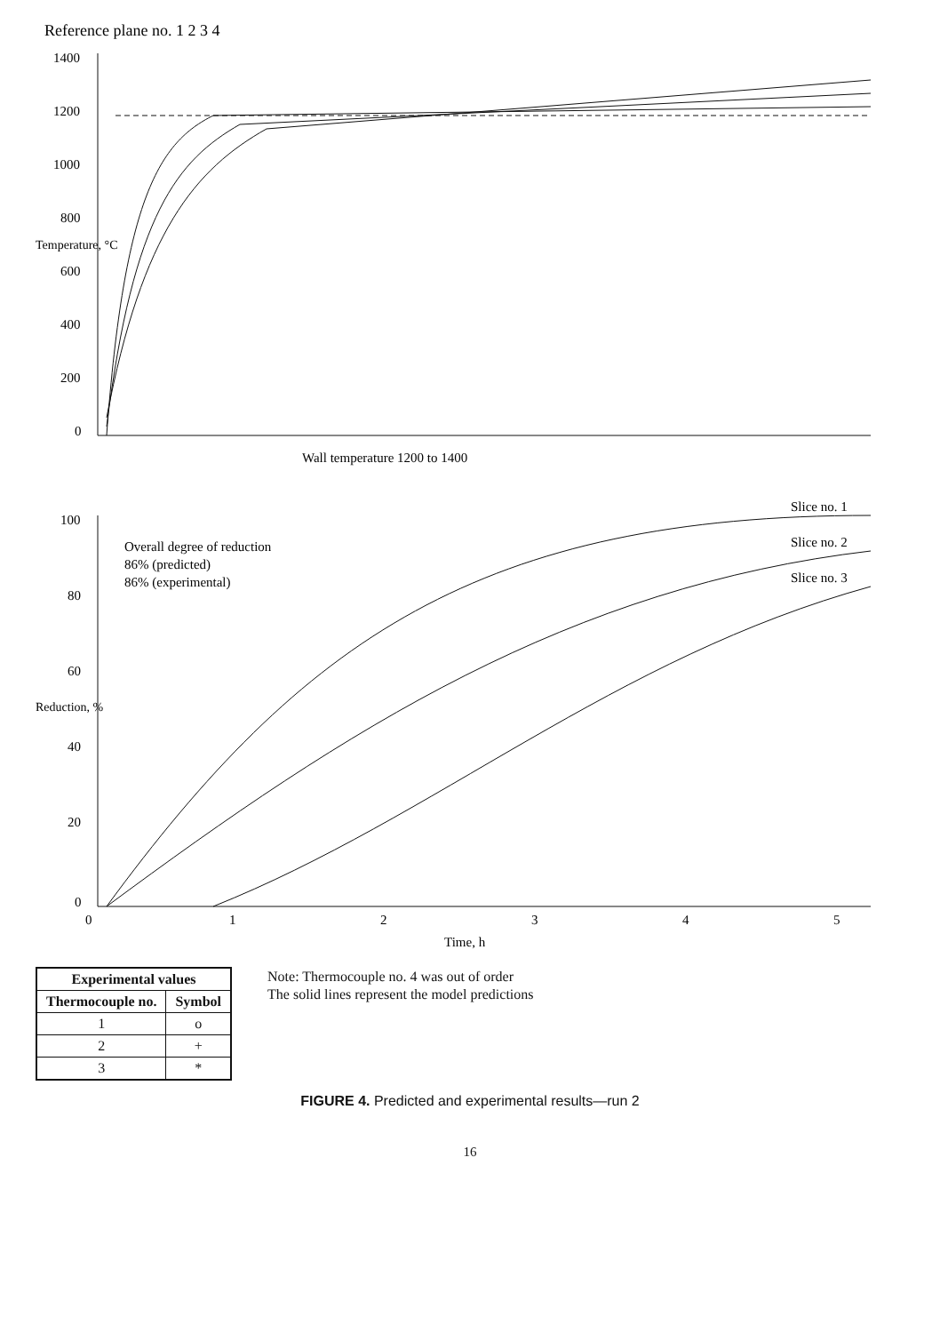Reference plane no. 1 2 3 4
1400
1200
1000
800
600
400
200
0
Wall temperature 1200 to 1400
Temperature, °C
100
80
60
40
20
0
0
1
2
3
4
5
Time, h
Reduction, %
Slice no. 1
Slice no. 2
Slice no. 3
Overall degree of reduction
86% (predicted)
86% (experimental)
| Experimental values | |
| --- | --- |
| Thermocouple no. | Symbol |
| 1 | o |
| 2 | + |
| 3 | * |
Note: Thermocouple no. 4 was out of order
The solid lines represent the model predictions
FIGURE 4. Predicted and experimental results—run 2
16